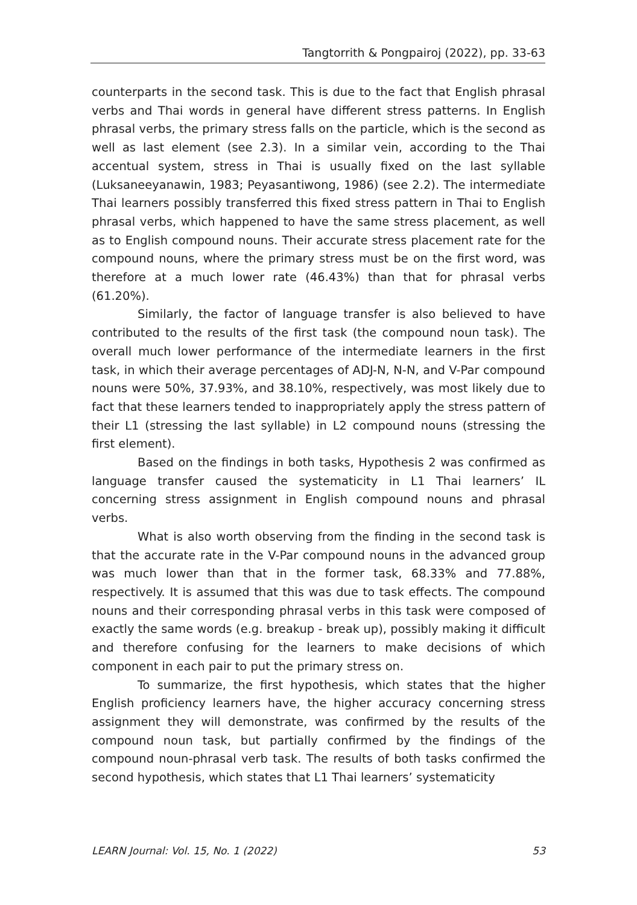Tangtorrith & Pongpairoj (2022), pp. 33-63
counterparts in the second task. This is due to the fact that English phrasal verbs and Thai words in general have different stress patterns. In English phrasal verbs, the primary stress falls on the particle, which is the second as well as last element (see 2.3). In a similar vein, according to the Thai accentual system, stress in Thai is usually fixed on the last syllable (Luksaneeyanawin, 1983; Peyasantiwong, 1986) (see 2.2). The intermediate Thai learners possibly transferred this fixed stress pattern in Thai to English phrasal verbs, which happened to have the same stress placement, as well as to English compound nouns. Their accurate stress placement rate for the compound nouns, where the primary stress must be on the first word, was therefore at a much lower rate (46.43%) than that for phrasal verbs (61.20%).
Similarly, the factor of language transfer is also believed to have contributed to the results of the first task (the compound noun task). The overall much lower performance of the intermediate learners in the first task, in which their average percentages of ADJ-N, N-N, and V-Par compound nouns were 50%, 37.93%, and 38.10%, respectively, was most likely due to fact that these learners tended to inappropriately apply the stress pattern of their L1 (stressing the last syllable) in L2 compound nouns (stressing the first element).
Based on the findings in both tasks, Hypothesis 2 was confirmed as language transfer caused the systematicity in L1 Thai learners’ IL concerning stress assignment in English compound nouns and phrasal verbs.
What is also worth observing from the finding in the second task is that the accurate rate in the V-Par compound nouns in the advanced group was much lower than that in the former task, 68.33% and 77.88%, respectively. It is assumed that this was due to task effects. The compound nouns and their corresponding phrasal verbs in this task were composed of exactly the same words (e.g. breakup - break up), possibly making it difficult and therefore confusing for the learners to make decisions of which component in each pair to put the primary stress on.
To summarize, the first hypothesis, which states that the higher English proficiency learners have, the higher accuracy concerning stress assignment they will demonstrate, was confirmed by the results of the compound noun task, but partially confirmed by the findings of the compound noun-phrasal verb task. The results of both tasks confirmed the second hypothesis, which states that L1 Thai learners’ systematicity
LEARN Journal: Vol. 15, No. 1 (2022) 53